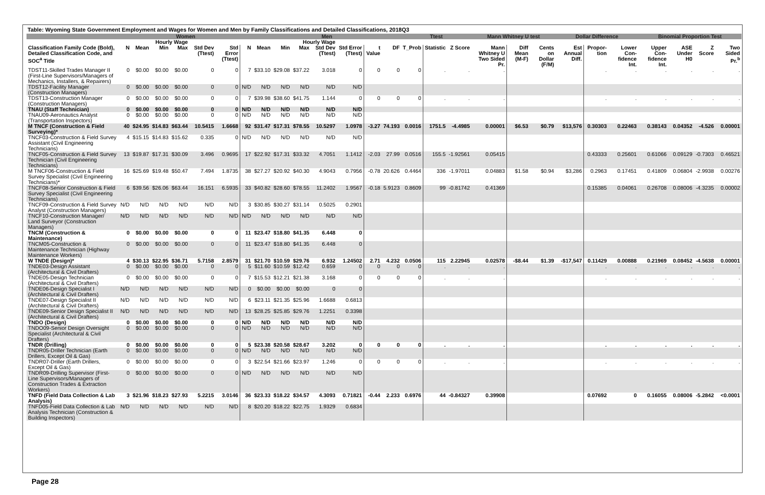Table: Wyoming State Government Employment and Wages for Women and Men by Family Classifications and Detailed Classifications, 2018Q3
| | Women | | | | | | | Men | | | | | | | Ttest | | | Mann Whitney U test | | | Dollar Difference | | | Binomial Proportion Test | | | |
| --- | --- | --- | --- | --- | --- | --- | --- | --- | --- | --- | --- | --- | --- | --- | --- | --- | --- | --- | --- | --- | --- | --- | --- | --- | --- | --- | --- |
| | | Hourly Wage | | | | | | | Hourly Wage | | | | | | | | | | | | | | | | | | |
| Classification Family Code (Bold), Detailed Classification Code, and SOC<sup>a</sup> Title | N | Mean | Min | Max | Std Dev (Ttest) | Std Error (Ttest) | N | Mean | Min | Max | Std Dev (Ttest) | Std Error (Ttest) | t Value | DF | T_Prob | Statistic | Z Score | Mann Whitney U Two Sided Pr. | Diff Mean (M-F) | Cents on Dollar (F/M) | Est Annual Diff. | Propor-tion | Lower Con-fidence Int. | Upper Con-fidence Int. | ASE Under H0 | Z Score | Two Sided Pr.<sup>b</sup> |
| TDST11-Skilled Trades Manager II (First-Line Supervisors/Managers of Mechanics, Installers, & Repairers) | 0 | $0.00 | $0.00 | $0.00 | 0 | 0 | 7 | $33.10 | $29.08 | $37.22 | 3.018 | 0 | 0 | 0 | 0 | . | . | . | | | | . | . | . | . | . | . |
| TDST12-Facility Manager (Construction Managers) | 0 | $0.00 | $0.00 | $0.00 | 0 | 0 | N/D | N/D | N/D | N/D | N/D | N/D | | | | | | | | | | | | | | | |
| TDST13-Construction Manager (Construction Managers) | 0 | $0.00 | $0.00 | $0.00 | 0 | 0 | 7 | $39.98 | $38.60 | $41.75 | 1.144 | 0 | 0 | 0 | 0 | . | . | . | | | | . | . | . | . | . | . |
| TNAU (Staff Technician) | 0 | $0.00 | $0.00 | $0.00 | 0 | 0 | N/D | N/D | N/D | N/D | N/D | N/D | | | | | | | | | | | | | | | |
| TNAU09-Aeronautics Analyst (Transportation Inspectors) | 0 | $0.00 | $0.00 | $0.00 | 0 | 0 | N/D | N/D | N/D | N/D | N/D | N/D | | | | | | | | | | | | | | | |
| M TNCF (Construction & Field Surveying)* | 40 | $24.95 | $14.83 | $63.44 | 10.5415 | 1.6668 | 92 | $31.47 | $17.31 | $78.55 | 10.5297 | 1.0978 | -3.27 | 74.193 | 0.0016 | 1751.5 | -4.4985 | 0.00001 | $6.53 | $0.79 | $13,576 | 0.30303 | 0.22463 | 0.38143 | 0.04352 | -4.526 | 0.00001 |
| TNCF03-Construction & Field Survey Assistant (Civil Engineering Technicians) | 4 | $15.15 | $14.83 | $15.62 | 0.335 | 0 | N/D | N/D | N/D | N/D | N/D | N/D | | | | | | | | | | | | | | | |
| TNCF05-Construction & Field Survey Technician (Civil Engineering Technicians) | 13 | $19.87 | $17.31 | $30.09 | 3.496 | 0.9695 | 17 | $22.92 | $17.31 | $33.32 | 4.7051 | 1.1412 | -2.03 | 27.99 | 0.0516 | 155.5 | -1.92561 | 0.05415 | | | | 0.43333 | 0.25601 | 0.61066 | 0.09129 | -0.7303 | 0.46521 |
| M TNCF06-Construction & Field Survey Specialist (Civil Engineering Technicians)* | 16 | $25.69 | $19.48 | $50.47 | 7.494 | 1.8735 | 38 | $27.27 | $20.92 | $40.30 | 4.9043 | 0.7956 | -0.78 | 20.626 | 0.4464 | 336 | -1.97011 | 0.04883 | $1.58 | $0.94 | $3,286 | 0.2963 | 0.17451 | 0.41809 | 0.06804 | -2.9938 | 0.00276 |
| TNCF08-Senior Construction & Field Survey Specialist (Civil Engineering Technicians) | 6 | $39.56 | $26.06 | $63.44 | 16.151 | 6.5935 | 33 | $40.82 | $28.60 | $78.55 | 11.2402 | 1.9567 | -0.18 | 5.9123 | 0.8609 | 99 | -0.81742 | 0.41369 | | | | 0.15385 | 0.04061 | 0.26708 | 0.08006 | -4.3235 | 0.00002 |
| TNCF09-Construction & Field Survey Analyst (Construction Managers) | N/D | N/D | N/D | N/D | N/D | N/D | 3 | $30.85 | $30.27 | $31.14 | 0.5025 | 0.2901 | | | | | | | | | | | | | | | |
| TNCF10-Construction Manager/ Land Surveyor (Construction Managers) | N/D | N/D | N/D | N/D | N/D | N/D | N/D | N/D | N/D | N/D | N/D | N/D | | | | | | | | | | | | | | | |
| TNCM (Construction & Maintenance) | 0 | $0.00 | $0.00 | $0.00 | 0 | 0 | 11 | $23.47 | $18.80 | $41.35 | 6.448 | 0 | | | | | | | | | | | | | | | |
| TNCM05-Construction & Maintenance Technician (Highway Maintenance Workers) | 0 | $0.00 | $0.00 | $0.00 | 0 | 0 | 11 | $23.47 | $18.80 | $41.35 | 6.448 | 0 | | | | | | | | | | | | | | | |
| W TNDE (Design)* | 4 | $30.13 | $22.95 | $36.71 | 5.7158 | 2.8579 | 31 | $21.70 | $10.59 | $29.76 | 6.932 | 1.24502 | 2.71 | 4.232 | 0.0506 | 115 | 2.22945 | 0.02578 | -$8.44 | $1.39 | -$17,547 | 0.11429 | 0.00888 | 0.21969 | 0.08452 | -4.5638 | 0.00001 |
| TNDE03-Design Assistant (Architectural & Civil Drafters) | 0 | $0.00 | $0.00 | $0.00 | 0 | 0 | 5 | $11.60 | $10.59 | $12.42 | 0.659 | 0 | 0 | 0 | 0 | . | . | . | | | | . | . | . | . | . | . |
| TNDE05-Design Technician (Architectural & Civil Drafters) | 0 | $0.00 | $0.00 | $0.00 | 0 | 0 | 7 | $15.53 | $12.21 | $21.38 | 3.168 | 0 | 0 | 0 | 0 | . | . | . | | | | . | . | . | . | . | . |
| TNDE06-Design Specialist I (Architectural & Civil Drafters) | N/D | N/D | N/D | N/D | N/D | N/D | 0 | $0.00 | $0.00 | $0.00 | 0 | 0 | | | | | | | | | | | | | | | |
| TNDE07-Design Specialist II (Architectural & Civil Drafters) | N/D | N/D | N/D | N/D | N/D | N/D | 6 | $23.11 | $21.35 | $25.96 | 1.6688 | 0.6813 | | | | | | | | | | | | | | | |
| TNDE09-Senior Design Specialist II (Architectural & Civil Drafters) | N/D | N/D | N/D | N/D | N/D | N/D | 13 | $28.25 | $25.85 | $29.76 | 1.2251 | 0.3398 | | | | | | | | | | | | | | | |
| TNDO (Design) | 0 | $0.00 | $0.00 | $0.00 | 0 | 0 | N/D | N/D | N/D | N/D | N/D | N/D | | | | | | | | | | | | | | | |
| TNDO09-Senior Design Oversight Specialist (Architectural & Civil Drafters) | 0 | $0.00 | $0.00 | $0.00 | 0 | 0 | N/D | N/D | N/D | N/D | N/D | N/D | | | | | | | | | | | | | | | |
| TNDR (Drilling) | 0 | $0.00 | $0.00 | $0.00 | 0 | 0 | 5 | $23.38 | $20.58 | $28.67 | 3.202 | 0 | 0 | 0 | 0 | . | . | . | | | | . | . | . | . | . | . |
| TNDR05-Driller Technician (Earth Drillers, Except Oil & Gas) | 0 | $0.00 | $0.00 | $0.00 | 0 | 0 | N/D | N/D | N/D | N/D | N/D | N/D | | | | | | | | | | | | | | | |
| TNDR07-Driller (Earth Drillers, Except Oil & Gas) | 0 | $0.00 | $0.00 | $0.00 | 0 | 0 | 3 | $22.54 | $21.66 | $23.97 | 1.246 | 0 | 0 | 0 | 0 | . | . | . | | | | . | . | . | . | . | . |
| TNDR09-Drilling Supervisor (First-Line Supervisors/Managers of Construction Trades & Extraction Workers) | 0 | $0.00 | $0.00 | $0.00 | 0 | 0 | N/D | N/D | N/D | N/D | N/D | N/D | | | | | | | | | | | | | | | |
| TNFD (Field Data Collection & Lab Analysis) | 3 | $21.96 | $18.23 | $27.93 | 5.2215 | 3.0146 | 36 | $23.33 | $18.22 | $34.57 | 4.3093 | 0.71821 | -0.44 | 2.233 | 0.6976 | 44 | -0.84327 | 0.39908 | | | | 0.07692 | 0 | 0.16055 | 0.08006 | -5.2842 | <0.0001 |
| TNFD05-Field Data Collection & Lab Analysis Technician (Construction & Building Inspectors) | N/D | N/D | N/D | N/D | N/D | N/D | 8 | $20.20 | $18.22 | $22.75 | 1.9329 | 0.6834 | | | | | | | | | | | | | | | |
Page 28